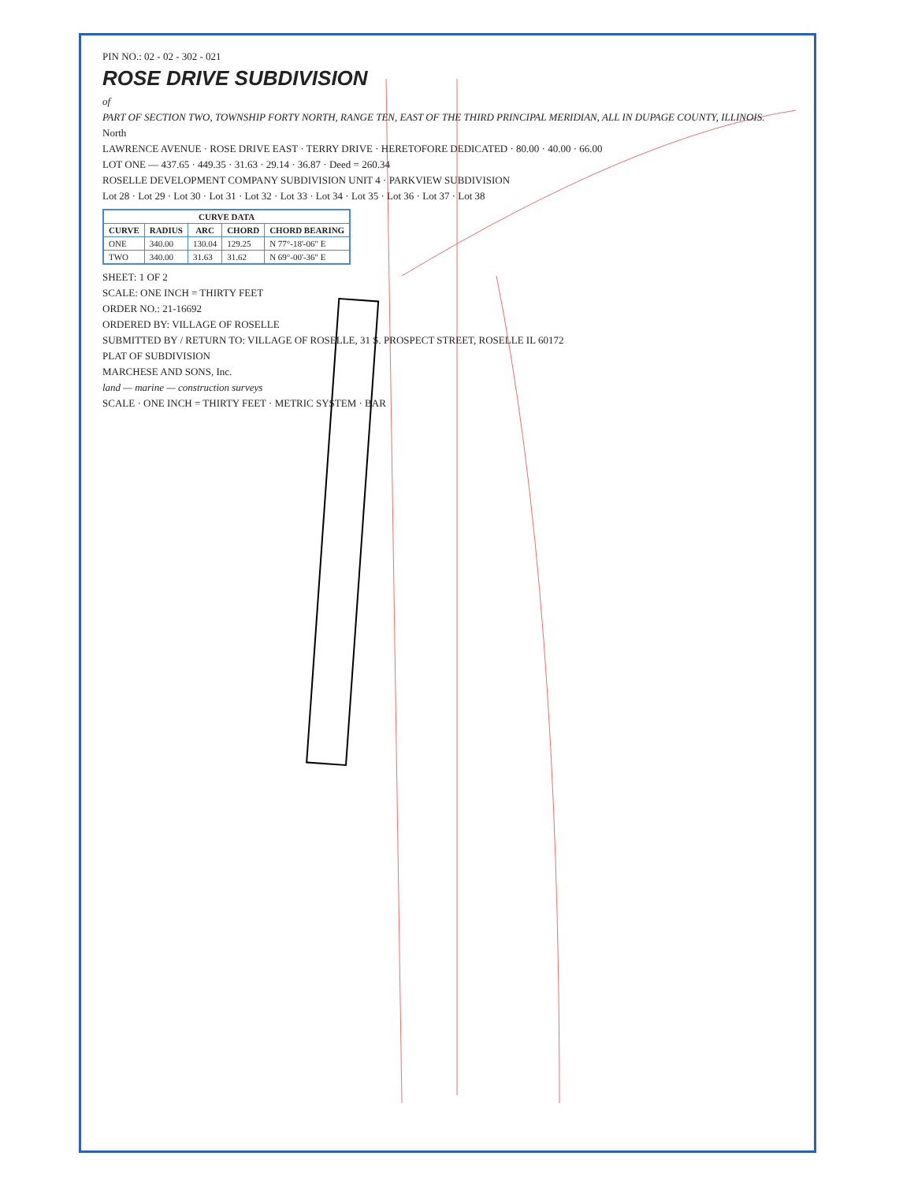PIN NO.: 02 - 02 - 302 - 021
ROSE DRIVE SUBDIVISION
of
PART OF SECTION TWO, TOWNSHIP FORTY NORTH, RANGE TEN, EAST OF THE THIRD PRINCIPAL MERIDIAN, ALL IN DUPAGE COUNTY, ILLINOIS.
North
LAWRENCE AVENUE · ROSE DRIVE EAST · TERRY DRIVE · HERETOFORE DEDICATED · 80.00 · 40.00 · 66.00
LOT ONE — 437.65 · 449.35 · 31.63 · 29.14 · 36.87 · Deed = 260.34
ROSELLE DEVELOPMENT COMPANY SUBDIVISION UNIT 4 · PARKVIEW SUBDIVISION
Lot 28 · Lot 29 · Lot 30 · Lot 31 · Lot 32 · Lot 33 · Lot 34 · Lot 35 · Lot 36 · Lot 37 · Lot 38
| CURVE DATA | | | | |
| --- | --- | --- | --- | --- |
| CURVE | RADIUS | ARC | CHORD | CHORD BEARING |
| ONE | 340.00 | 130.04 | 129.25 | N 77°-18'-06" E |
| TWO | 340.00 | 31.63 | 31.62 | N 69°-00'-36" E |
SHEET: 1 OF 2
SCALE: ONE INCH = THIRTY FEET
ORDER NO.: 21-16692
ORDERED BY: VILLAGE OF ROSELLE
SUBMITTED BY / RETURN TO: VILLAGE OF ROSELLE, 31 S. PROSPECT STREET, ROSELLE IL 60172
PLAT OF SUBDIVISION
MARCHESE AND SONS, Inc.
land — marine — construction surveys
SCALE · ONE INCH = THIRTY FEET · METRIC SYSTEM · BAR